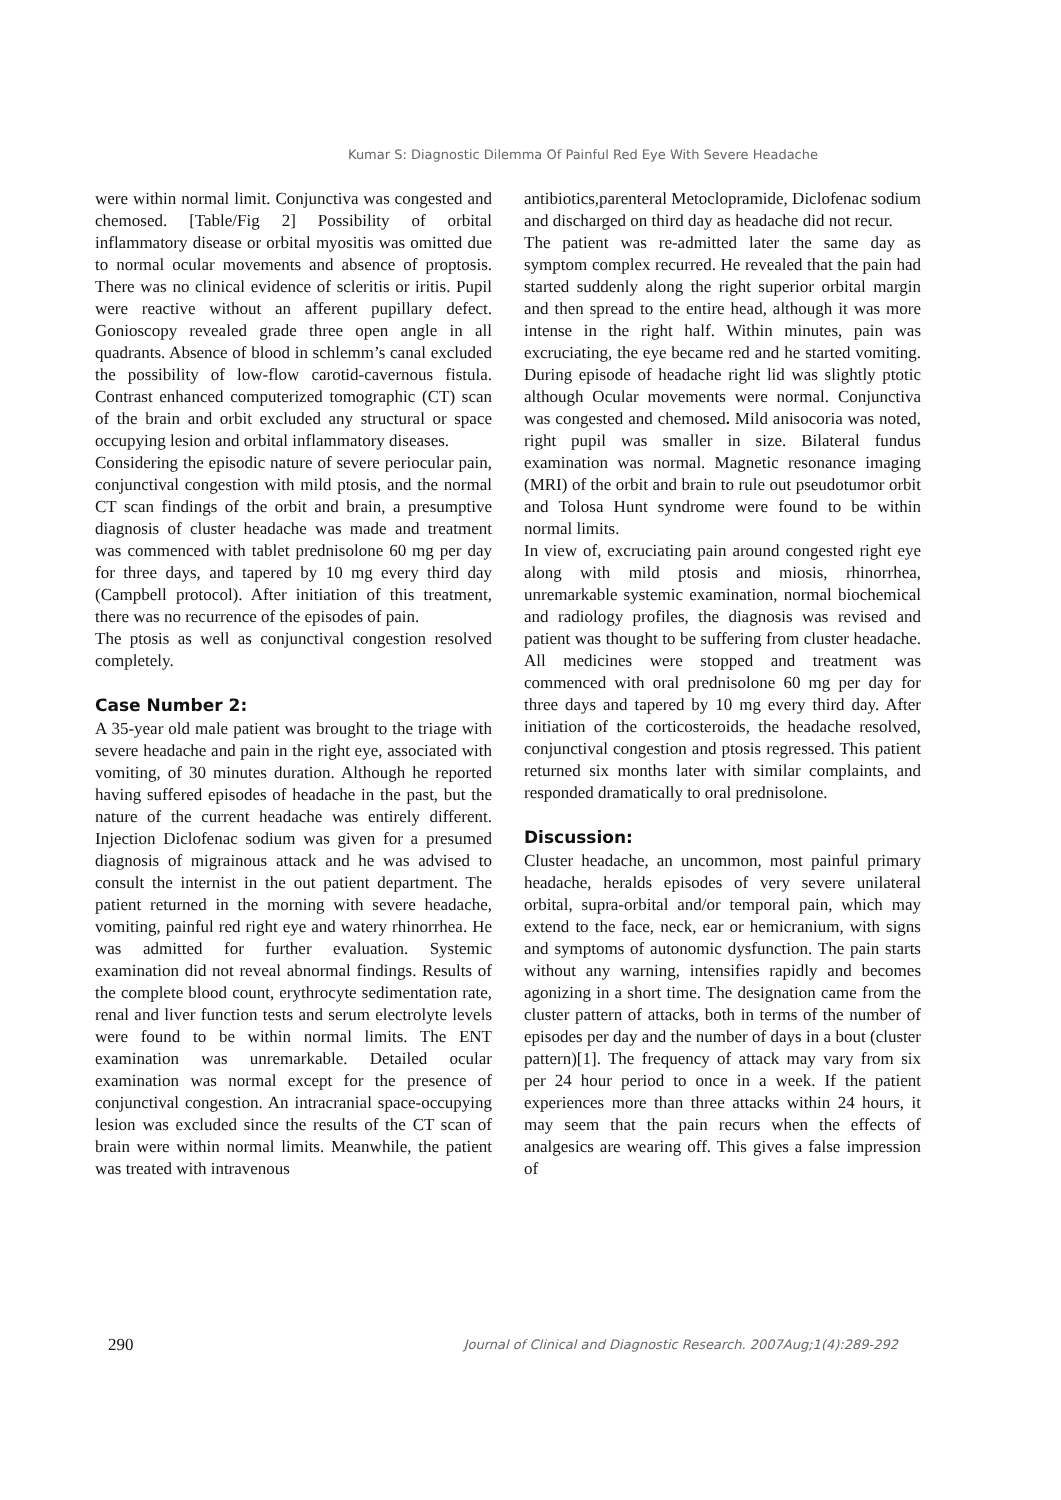Kumar S: Diagnostic Dilemma Of Painful Red Eye With Severe Headache
were within normal limit. Conjunctiva was congested and chemosed. [Table/Fig 2] Possibility of orbital inflammatory disease or orbital myositis was omitted due to normal ocular movements and absence of proptosis. There was no clinical evidence of scleritis or iritis. Pupil were reactive without an afferent pupillary defect. Gonioscopy revealed grade three open angle in all quadrants. Absence of blood in schlemm’s canal excluded the possibility of low-flow carotid-cavernous fistula. Contrast enhanced computerized tomographic (CT) scan of the brain and orbit excluded any structural or space occupying lesion and orbital inflammatory diseases.
Considering the episodic nature of severe periocular pain, conjunctival congestion with mild ptosis, and the normal CT scan findings of the orbit and brain, a presumptive diagnosis of cluster headache was made and treatment was commenced with tablet prednisolone 60 mg per day for three days, and tapered by 10 mg every third day (Campbell protocol). After initiation of this treatment, there was no recurrence of the episodes of pain.
The ptosis as well as conjunctival congestion resolved completely.
Case Number 2:
A 35-year old male patient was brought to the triage with severe headache and pain in the right eye, associated with vomiting, of 30 minutes duration. Although he reported having suffered episodes of headache in the past, but the nature of the current headache was entirely different. Injection Diclofenac sodium was given for a presumed diagnosis of migrainous attack and he was advised to consult the internist in the out patient department. The patient returned in the morning with severe headache, vomiting, painful red right eye and watery rhinorrhea. He was admitted for further evaluation. Systemic examination did not reveal abnormal findings. Results of the complete blood count, erythrocyte sedimentation rate, renal and liver function tests and serum electrolyte levels were found to be within normal limits. The ENT examination was unremarkable. Detailed ocular examination was normal except for the presence of conjunctival congestion. An intracranial space-occupying lesion was excluded since the results of the CT scan of brain were within normal limits. Meanwhile, the patient was treated with intravenous
antibiotics,parenteral Metoclopramide, Diclofenac sodium and discharged on third day as headache did not recur.
The patient was re-admitted later the same day as symptom complex recurred. He revealed that the pain had started suddenly along the right superior orbital margin and then spread to the entire head, although it was more intense in the right half. Within minutes, pain was excruciating, the eye became red and he started vomiting. During episode of headache right lid was slightly ptotic although Ocular movements were normal. Conjunctiva was congested and chemosed. Mild anisocoria was noted, right pupil was smaller in size. Bilateral fundus examination was normal. Magnetic resonance imaging (MRI) of the orbit and brain to rule out pseudotumor orbit and Tolosa Hunt syndrome were found to be within normal limits.
In view of, excruciating pain around congested right eye along with mild ptosis and miosis, rhinorrhea, unremarkable systemic examination, normal biochemical and radiology profiles, the diagnosis was revised and patient was thought to be suffering from cluster headache. All medicines were stopped and treatment was commenced with oral prednisolone 60 mg per day for three days and tapered by 10 mg every third day. After initiation of the corticosteroids, the headache resolved, conjunctival congestion and ptosis regressed. This patient returned six months later with similar complaints, and responded dramatically to oral prednisolone.
Discussion:
Cluster headache, an uncommon, most painful primary headache, heralds episodes of very severe unilateral orbital, supra-orbital and/or temporal pain, which may extend to the face, neck, ear or hemicranium, with signs and symptoms of autonomic dysfunction. The pain starts without any warning, intensifies rapidly and becomes agonizing in a short time. The designation came from the cluster pattern of attacks, both in terms of the number of episodes per day and the number of days in a bout (cluster pattern)[1]. The frequency of attack may vary from six per 24 hour period to once in a week. If the patient experiences more than three attacks within 24 hours, it may seem that the pain recurs when the effects of analgesics are wearing off. This gives a false impression of
290 Journal of Clinical and Diagnostic Research. 2007Aug;1(4):289-292